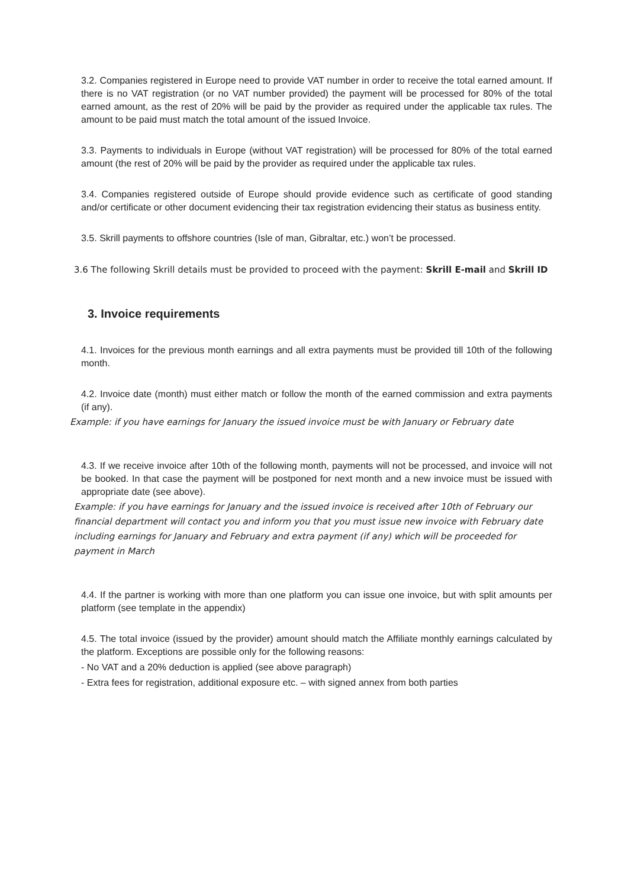3.2. Companies registered in Europe need to provide VAT number in order to receive the total earned amount. If there is no VAT registration (or no VAT number provided) the payment will be processed for 80% of the total earned amount, as the rest of 20% will be paid by the provider as required under the applicable tax rules. The amount to be paid must match the total amount of the issued Invoice.
3.3. Payments to individuals in Europe (without VAT registration) will be processed for 80% of the total earned amount (the rest of 20% will be paid by the provider as required under the applicable tax rules.
3.4. Companies registered outside of Europe should provide evidence such as certificate of good standing and/or certificate or other document evidencing their tax registration evidencing their status as business entity.
3.5. Skrill payments to offshore countries (Isle of man, Gibraltar, etc.) won’t be processed.
3.6 The following Skrill details must be provided to proceed with the payment: Skrill E-mail and Skrill ID
3. Invoice requirements
4.1. Invoices for the previous month earnings and all extra payments must be provided till 10th of the following month.
4.2. Invoice date (month) must either match or follow the month of the earned commission and extra payments (if any).
Example: if you have earnings for January the issued invoice must be with January or February date
4.3. If we receive invoice after 10th of the following month, payments will not be processed, and invoice will not be booked. In that case the payment will be postponed for next month and a new invoice must be issued with appropriate date (see above).
Example: if you have earnings for January and the issued invoice is received after 10th of February our financial department will contact you and inform you that you must issue new invoice with February date including earnings for January and February and extra payment (if any) which will be proceeded for payment in March
4.4. If the partner is working with more than one platform you can issue one invoice, but with split amounts per platform (see template in the appendix)
4.5. The total invoice (issued by the provider) amount should match the Affiliate monthly earnings calculated by the platform. Exceptions are possible only for the following reasons:
- No VAT and a 20% deduction is applied (see above paragraph)
- Extra fees for registration, additional exposure etc. – with signed annex from both parties